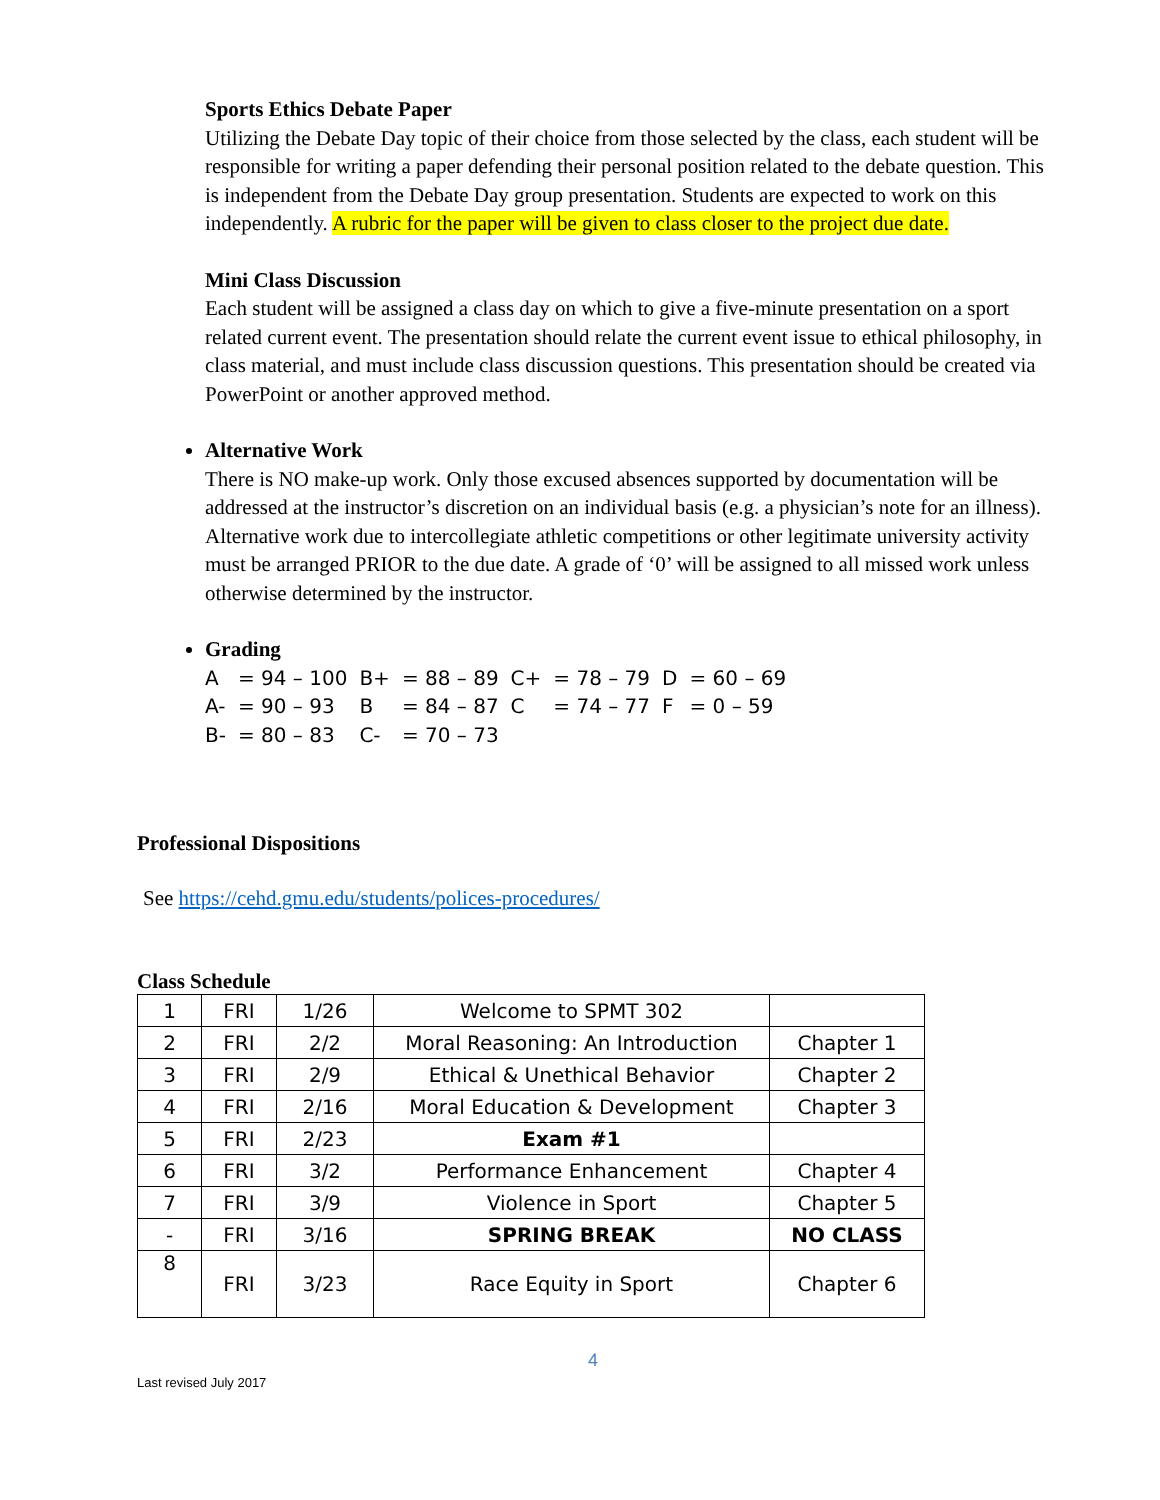Sports Ethics Debate Paper
Utilizing the Debate Day topic of their choice from those selected by the class, each student will be responsible for writing a paper defending their personal position related to the debate question. This is independent from the Debate Day group presentation. Students are expected to work on this independently. A rubric for the paper will be given to class closer to the project due date.
Mini Class Discussion
Each student will be assigned a class day on which to give a five-minute presentation on a sport related current event. The presentation should relate the current event issue to ethical philosophy, in class material, and must include class discussion questions. This presentation should be created via PowerPoint or another approved method.
Alternative Work
There is NO make-up work. Only those excused absences supported by documentation will be addressed at the instructor’s discretion on an individual basis (e.g. a physician’s note for an illness). Alternative work due to intercollegiate athletic competitions or other legitimate university activity must be arranged PRIOR to the due date. A grade of ‘0’ will be assigned to all missed work unless otherwise determined by the instructor.
Grading
| A | = 94 – 100 | B+ | = 88 – 89 | C+ | = 78 – 79 | D | = 60 – 69 |
| A- | = 90 – 93 | B | = 84 – 87 | C | = 74 – 77 | F | = 0 – 59 |
| B- | = 80 – 83 | C- | = 70 – 73 | | | | |
Professional Dispositions
See https://cehd.gmu.edu/students/polices-procedures/
Class Schedule
| 1 | FRI | 1/26 | Welcome to SPMT 302 | |
| 2 | FRI | 2/2 | Moral Reasoning: An Introduction | Chapter 1 |
| 3 | FRI | 2/9 | Ethical & Unethical Behavior | Chapter 2 |
| 4 | FRI | 2/16 | Moral Education & Development | Chapter 3 |
| 5 | FRI | 2/23 | Exam #1 | |
| 6 | FRI | 3/2 | Performance Enhancement | Chapter 4 |
| 7 | FRI | 3/9 | Violence in Sport | Chapter 5 |
| - | FRI | 3/16 | SPRING BREAK | NO CLASS |
| 8 | FRI | 3/23 | Race Equity in Sport | Chapter 6 |
4
Last revised July 2017